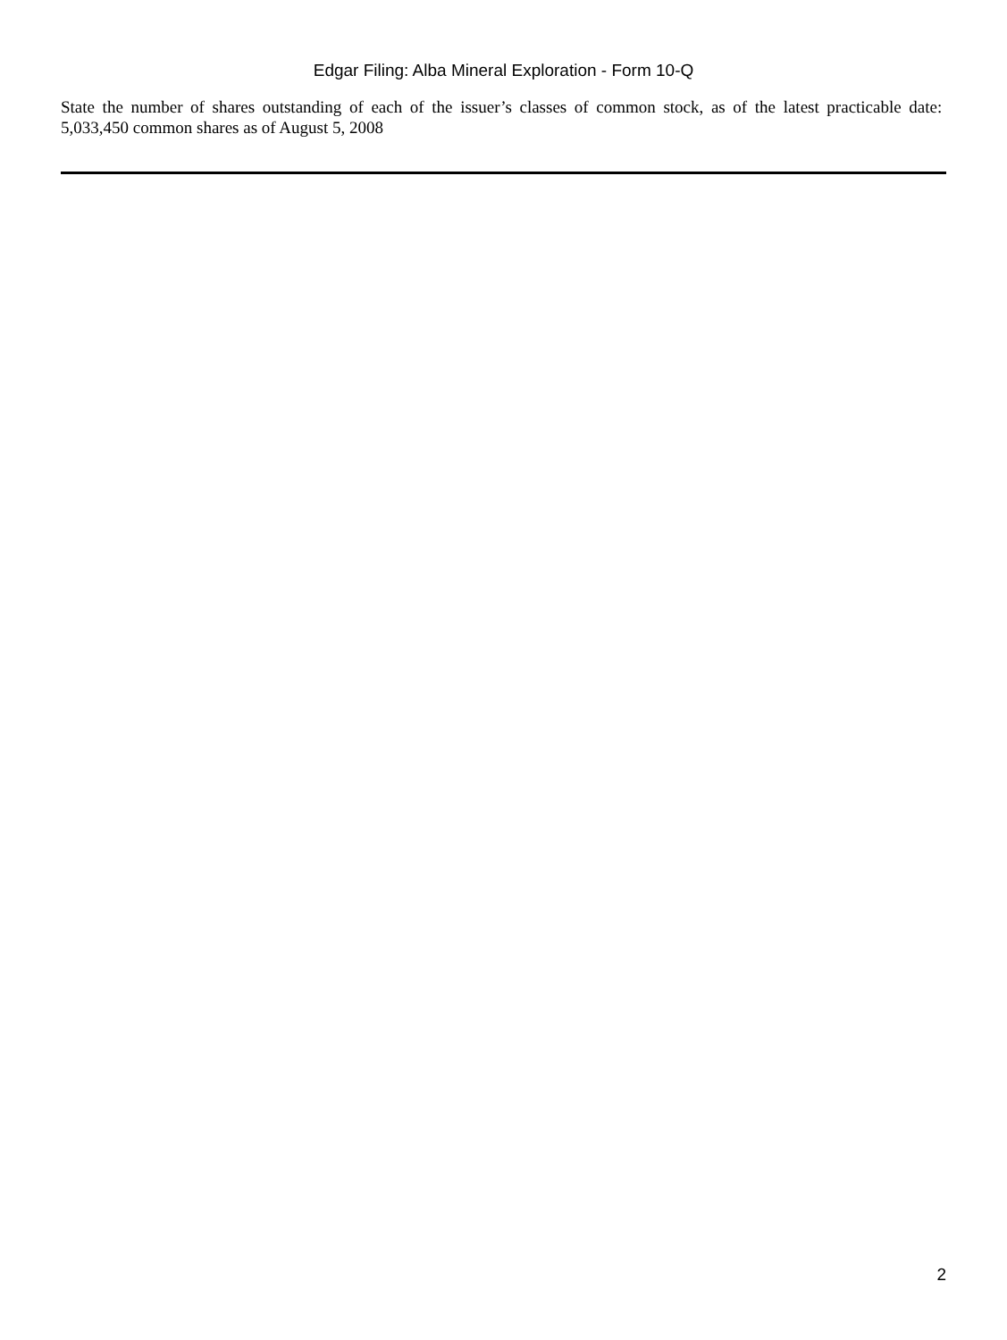Edgar Filing: Alba Mineral Exploration - Form 10-Q
State the number of shares outstanding of each of the issuer’s classes of common stock, as of the latest practicable date: 5,033,450 common shares as of August 5, 2008
2